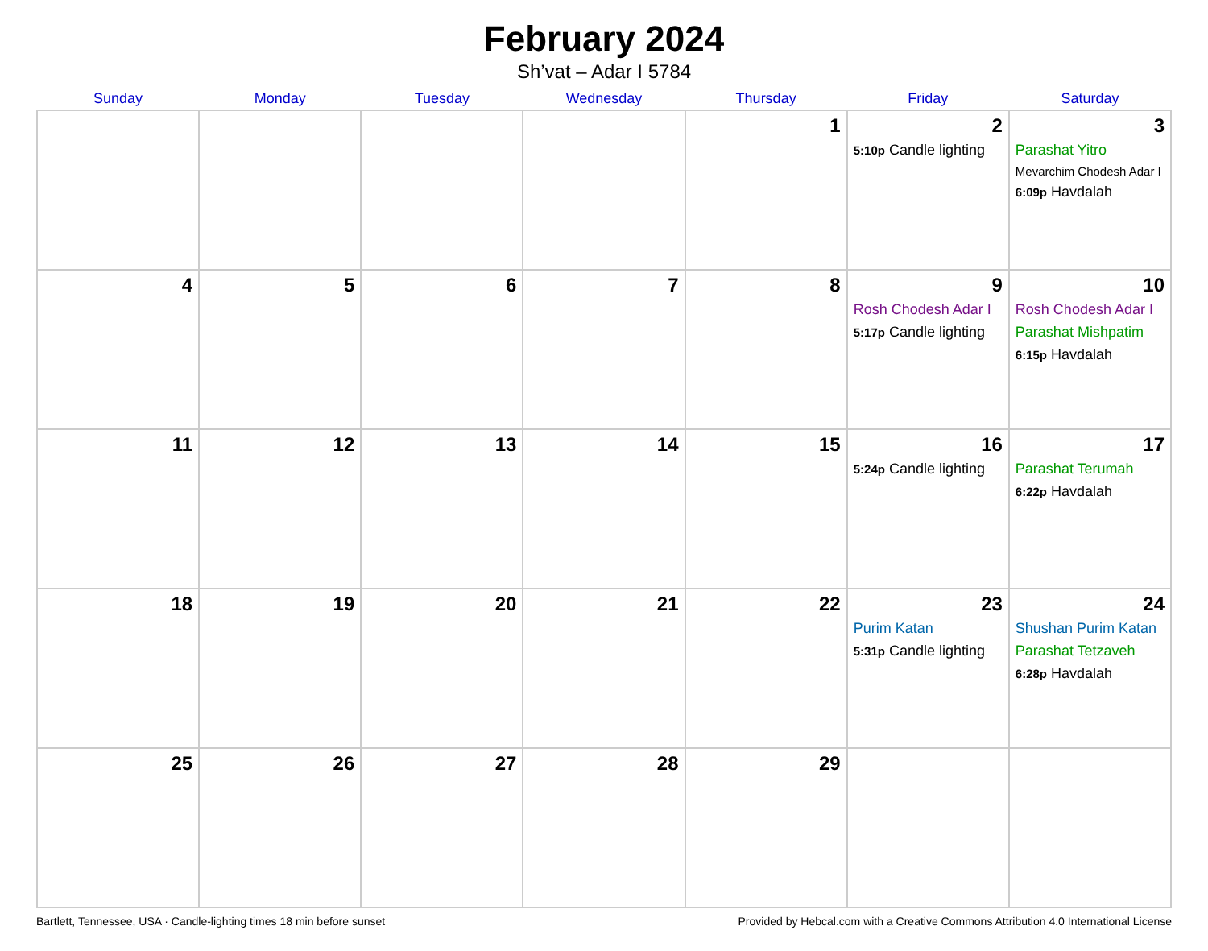February 2024
Sh’vat – Adar I 5784
| Sunday | Monday | Tuesday | Wednesday | Thursday | Friday | Saturday |
| --- | --- | --- | --- | --- | --- | --- |
| | | | | 1 | 2 5:10p Candle lighting | 3 Parashat Yitro Mevarchim Chodesh Adar I 6:09p Havdalah |
| 4 | 5 | 6 | 7 | 8 | 9 Rosh Chodesh Adar I 5:17p Candle lighting | 10 Rosh Chodesh Adar I Parashat Mishpatim 6:15p Havdalah |
| 11 | 12 | 13 | 14 | 15 | 16 5:24p Candle lighting | 17 Parashat Terumah 6:22p Havdalah |
| 18 | 19 | 20 | 21 | 22 | 23 Purim Katan 5:31p Candle lighting | 24 Shushan Purim Katan Parashat Tetzaveh 6:28p Havdalah |
| 25 | 26 | 27 | 28 | 29 | | |
Bartlett, Tennessee, USA · Candle-lighting times 18 min before sunset Provided by Hebcal.com with a Creative Commons Attribution 4.0 International License